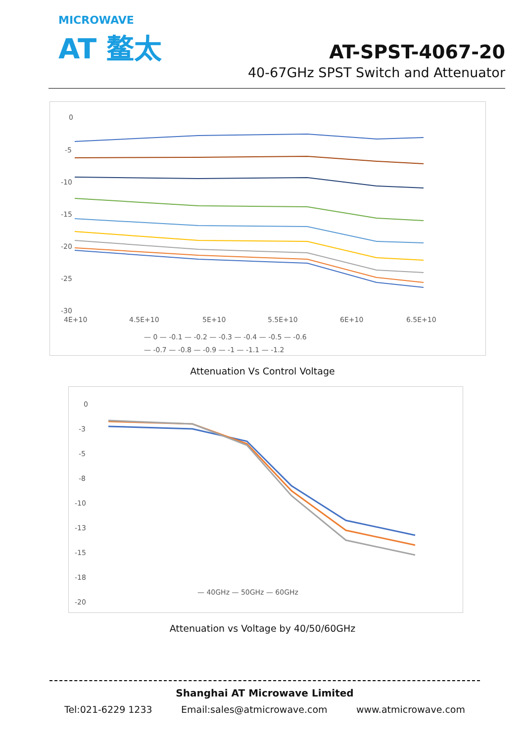MICROWAVE
AT 鳌太
AT-SPST-4067-20
40-67GHz SPST Switch and Attenuator
0
-5
-10
-15
-20
-25
-30
4E+10
4.5E+10
5E+10
5.5E+10
6E+10
6.5E+10
— 0 — -0.1 — -0.2 — -0.3 — -0.4 — -0.5 — -0.6
— -0.7 — -0.8 — -0.9 — -1 — -1.1 — -1.2
Attenuation Vs Control Voltage
0
-3
-5
-8
-10
-13
-15
-18
-20
— 40GHz — 50GHz — 60GHz
Attenuation vs Voltage by 40/50/60GHz
Shanghai AT Microwave Limited
Tel:021-6229 1233 Email:sales@atmicrowave.com www.atmicrowave.com